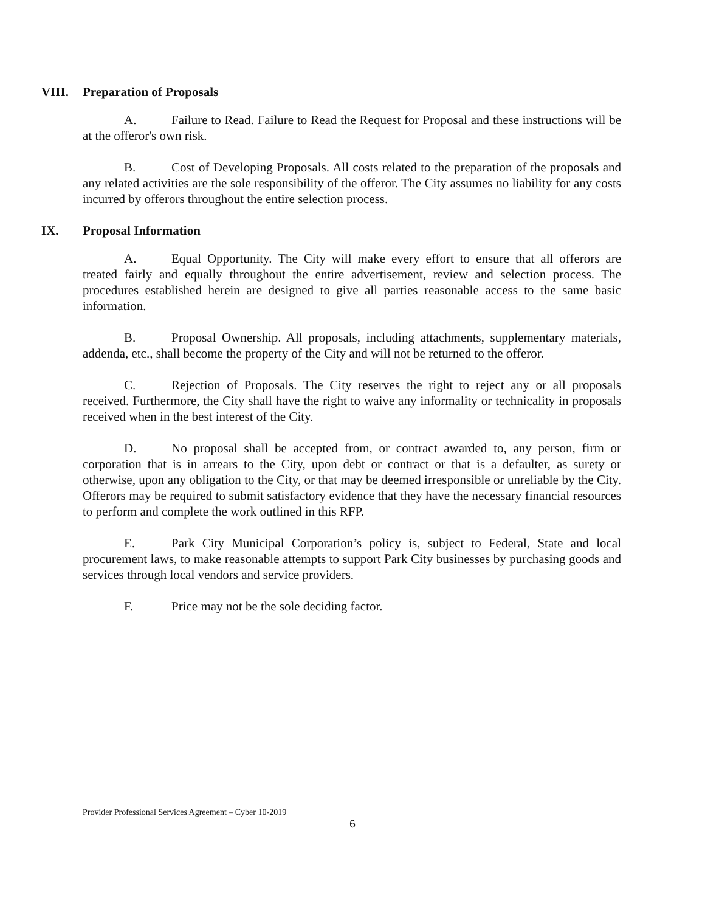VIII. Preparation of Proposals
A. Failure to Read. Failure to Read the Request for Proposal and these instructions will be at the offeror's own risk.
B. Cost of Developing Proposals. All costs related to the preparation of the proposals and any related activities are the sole responsibility of the offeror. The City assumes no liability for any costs incurred by offerors throughout the entire selection process.
IX. Proposal Information
A. Equal Opportunity. The City will make every effort to ensure that all offerors are treated fairly and equally throughout the entire advertisement, review and selection process. The procedures established herein are designed to give all parties reasonable access to the same basic information.
B. Proposal Ownership. All proposals, including attachments, supplementary materials, addenda, etc., shall become the property of the City and will not be returned to the offeror.
C. Rejection of Proposals. The City reserves the right to reject any or all proposals received. Furthermore, the City shall have the right to waive any informality or technicality in proposals received when in the best interest of the City.
D. No proposal shall be accepted from, or contract awarded to, any person, firm or corporation that is in arrears to the City, upon debt or contract or that is a defaulter, as surety or otherwise, upon any obligation to the City, or that may be deemed irresponsible or unreliable by the City. Offerors may be required to submit satisfactory evidence that they have the necessary financial resources to perform and complete the work outlined in this RFP.
E. Park City Municipal Corporation’s policy is, subject to Federal, State and local procurement laws, to make reasonable attempts to support Park City businesses by purchasing goods and services through local vendors and service providers.
F. Price may not be the sole deciding factor.
Provider Professional Services Agreement – Cyber 10-2019
6